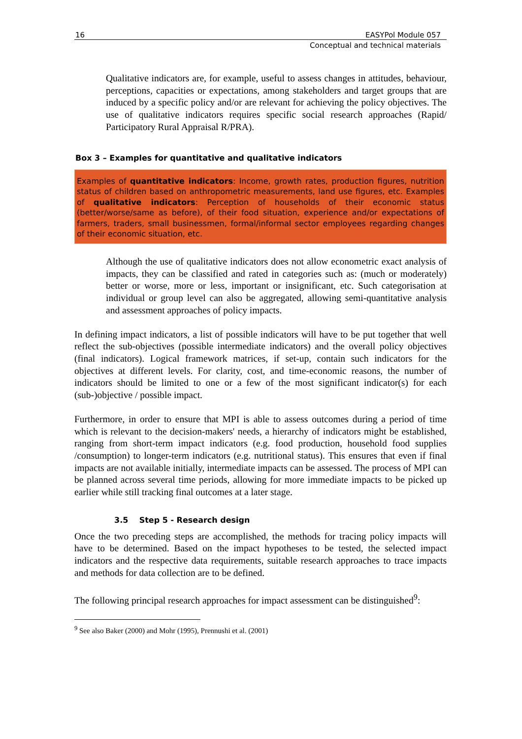16 EASYPol Module 057
Conceptual and technical materials
Qualitative indicators are, for example, useful to assess changes in attitudes, behaviour, perceptions, capacities or expectations, among stakeholders and target groups that are induced by a specific policy and/or are relevant for achieving the policy objectives. The use of qualitative indicators requires specific social research approaches (Rapid/ Participatory Rural Appraisal R/PRA).
Box 3 – Examples for quantitative and qualitative indicators
Examples of quantitative indicators: Income, growth rates, production figures, nutrition status of children based on anthropometric measurements, land use figures, etc. Examples of qualitative indicators: Perception of households of their economic status (better/worse/same as before), of their food situation, experience and/or expectations of farmers, traders, small businessmen, formal/informal sector employees regarding changes of their economic situation, etc.
Although the use of qualitative indicators does not allow econometric exact analysis of impacts, they can be classified and rated in categories such as: (much or moderately) better or worse, more or less, important or insignificant, etc. Such categorisation at individual or group level can also be aggregated, allowing semi-quantitative analysis and assessment approaches of policy impacts.
In defining impact indicators, a list of possible indicators will have to be put together that well reflect the sub-objectives (possible intermediate indicators) and the overall policy objectives (final indicators). Logical framework matrices, if set-up, contain such indicators for the objectives at different levels. For clarity, cost, and time-economic reasons, the number of indicators should be limited to one or a few of the most significant indicator(s) for each (sub-)objective / possible impact.
Furthermore, in order to ensure that MPI is able to assess outcomes during a period of time which is relevant to the decision-makers' needs, a hierarchy of indicators might be established, ranging from short-term impact indicators (e.g. food production, household food supplies /consumption) to longer-term indicators (e.g. nutritional status). This ensures that even if final impacts are not available initially, intermediate impacts can be assessed. The process of MPI can be planned across several time periods, allowing for more immediate impacts to be picked up earlier while still tracking final outcomes at a later stage.
3.5 Step 5 - Research design
Once the two preceding steps are accomplished, the methods for tracing policy impacts will have to be determined. Based on the impact hypotheses to be tested, the selected impact indicators and the respective data requirements, suitable research approaches to trace impacts and methods for data collection are to be defined.
The following principal research approaches for impact assessment can be distinguished<sup>9</sup>:
<sup>9</sup> See also Baker (2000) and Mohr (1995), Prennushi et al. (2001)